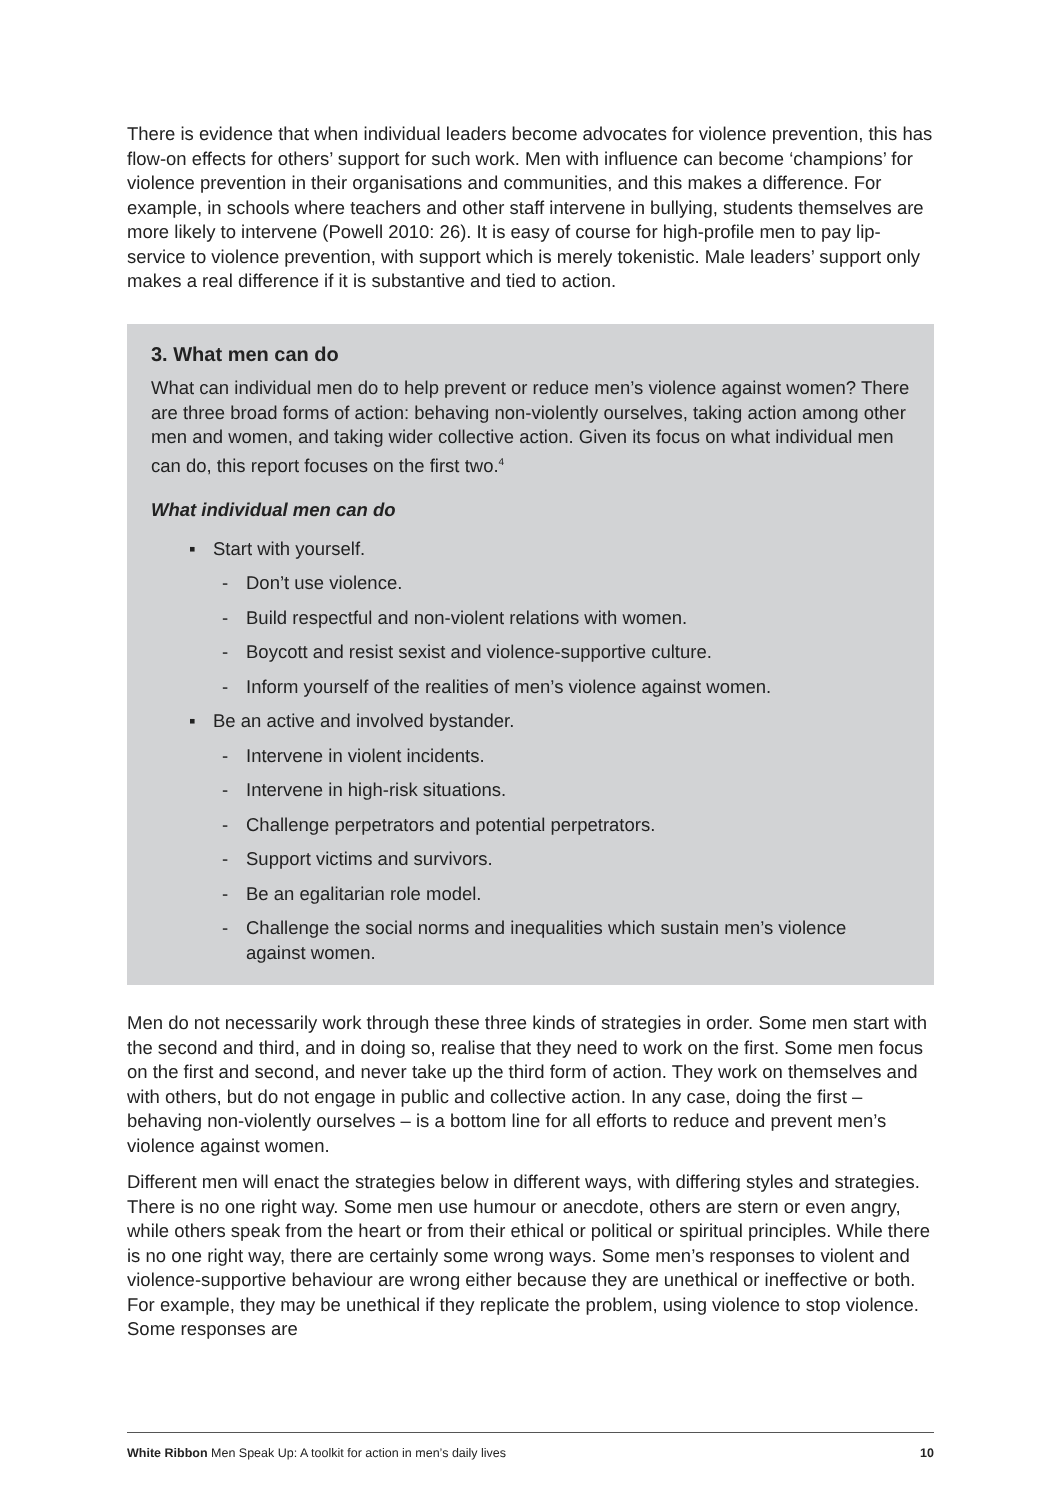There is evidence that when individual leaders become advocates for violence prevention, this has flow-on effects for others’ support for such work. Men with influence can become ‘champions’ for violence prevention in their organisations and communities, and this makes a difference. For example, in schools where teachers and other staff intervene in bullying, students themselves are more likely to intervene (Powell 2010: 26). It is easy of course for high-profile men to pay lip-service to violence prevention, with support which is merely tokenistic. Male leaders’ support only makes a real difference if it is substantive and tied to action.
3. What men can do
What can individual men do to help prevent or reduce men’s violence against women? There are three broad forms of action: behaving non-violently ourselves, taking action among other men and women, and taking wider collective action. Given its focus on what individual men can do, this report focuses on the first two.<sup>4</sup>
What individual men can do
▪ Start with yourself.
- Don’t use violence.
- Build respectful and non-violent relations with women.
- Boycott and resist sexist and violence-supportive culture.
- Inform yourself of the realities of men’s violence against women.
▪ Be an active and involved bystander.
- Intervene in violent incidents.
- Intervene in high-risk situations.
- Challenge perpetrators and potential perpetrators.
- Support victims and survivors.
- Be an egalitarian role model.
- Challenge the social norms and inequalities which sustain men’s violence against women.
Men do not necessarily work through these three kinds of strategies in order. Some men start with the second and third, and in doing so, realise that they need to work on the first. Some men focus on the first and second, and never take up the third form of action. They work on themselves and with others, but do not engage in public and collective action. In any case, doing the first – behaving non-violently ourselves – is a bottom line for all efforts to reduce and prevent men’s violence against women.
Different men will enact the strategies below in different ways, with differing styles and strategies. There is no one right way. Some men use humour or anecdote, others are stern or even angry, while others speak from the heart or from their ethical or political or spiritual principles. While there is no one right way, there are certainly some wrong ways. Some men’s responses to violent and violence-supportive behaviour are wrong either because they are unethical or ineffective or both. For example, they may be unethical if they replicate the problem, using violence to stop violence. Some responses are
White Ribbon Men Speak Up: A toolkit for action in men’s daily lives
10